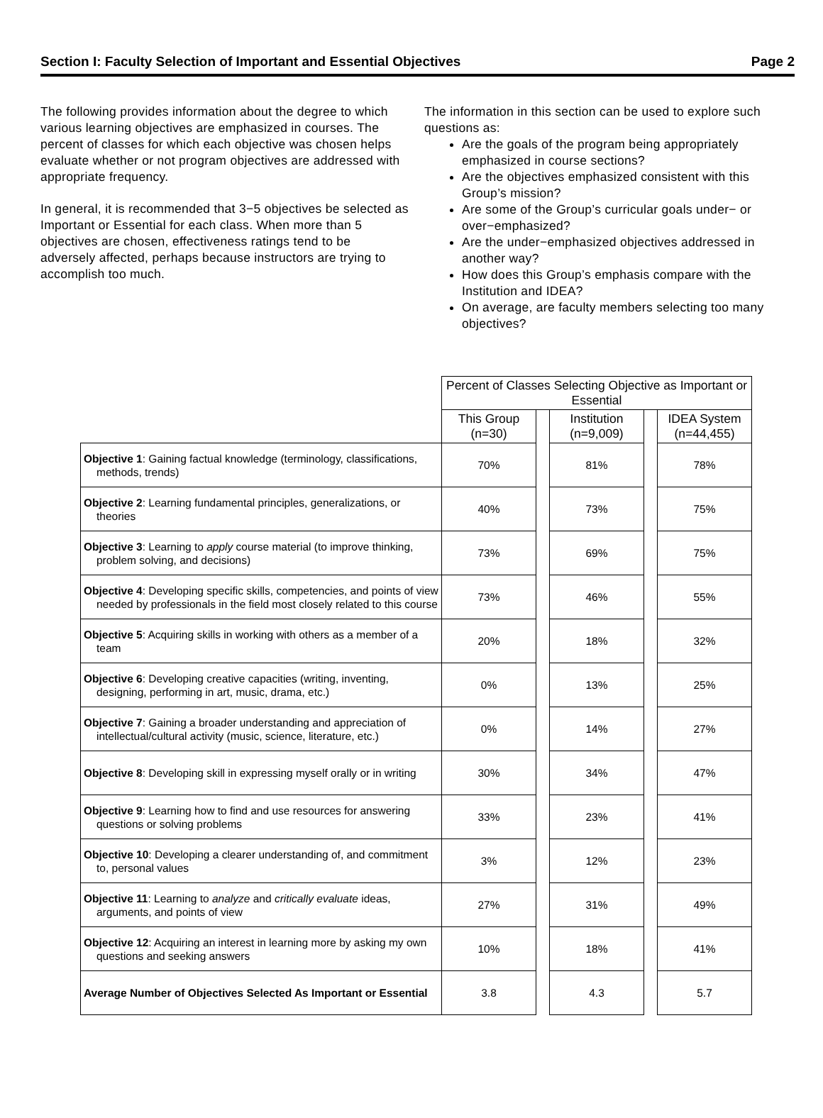Section I: Faculty Selection of Important and Essential Objectives Page 2
The following provides information about the degree to which various learning objectives are emphasized in courses. The percent of classes for which each objective was chosen helps evaluate whether or not program objectives are addressed with appropriate frequency.
In general, it is recommended that 3−5 objectives be selected as Important or Essential for each class. When more than 5 objectives are chosen, effectiveness ratings tend to be adversely affected, perhaps because instructors are trying to accomplish too much.
The information in this section can be used to explore such questions as:
Are the goals of the program being appropriately emphasized in course sections?
Are the objectives emphasized consistent with this Group’s mission?
Are some of the Group’s curricular goals under− or over−emphasized?
Are the under−emphasized objectives addressed in another way?
How does this Group’s emphasis compare with the Institution and IDEA?
On average, are faculty members selecting too many objectives?
| | Percent of Classes Selecting Objective as Important or Essential | | | | |
| | This Group (n=30) | | Institution (n=9,009) | | IDEA System (n=44,455) |
| Objective 1 : Gaining factual knowledge (terminology, classifications, methods, trends) | 70% | | 81% | | 78% |
| Objective 2 : Learning fundamental principles, generalizations, or theories | 40% | | 73% | | 75% |
| Objective 3 : Learning to apply course material (to improve thinking, problem solving, and decisions) | 73% | | 69% | | 75% |
| Objective 4 : Developing specific skills, competencies, and points of view needed by professionals in the field most closely related to this course | 73% | | 46% | | 55% |
| Objective 5 : Acquiring skills in working with others as a member of a team | 20% | | 18% | | 32% |
| Objective 6 : Developing creative capacities (writing, inventing, designing, performing in art, music, drama, etc.) | 0% | | 13% | | 25% |
| Objective 7 : Gaining a broader understanding and appreciation of intellectual/cultural activity (music, science, literature, etc.) | 0% | | 14% | | 27% |
| Objective 8 : Developing skill in expressing myself orally or in writing | 30% | | 34% | | 47% |
| Objective 9 : Learning how to find and use resources for answering questions or solving problems | 33% | | 23% | | 41% |
| Objective 10 : Developing a clearer understanding of, and commitment to, personal values | 3% | | 12% | | 23% |
| Objective 11 : Learning to analyze and critically evaluate ideas, arguments, and points of view | 27% | | 31% | | 49% |
| Objective 12 : Acquiring an interest in learning more by asking my own questions and seeking answers | 10% | | 18% | | 41% |
| Average Number of Objectives Selected As Important or Essential | 3.8 | | 4.3 | | 5.7 |